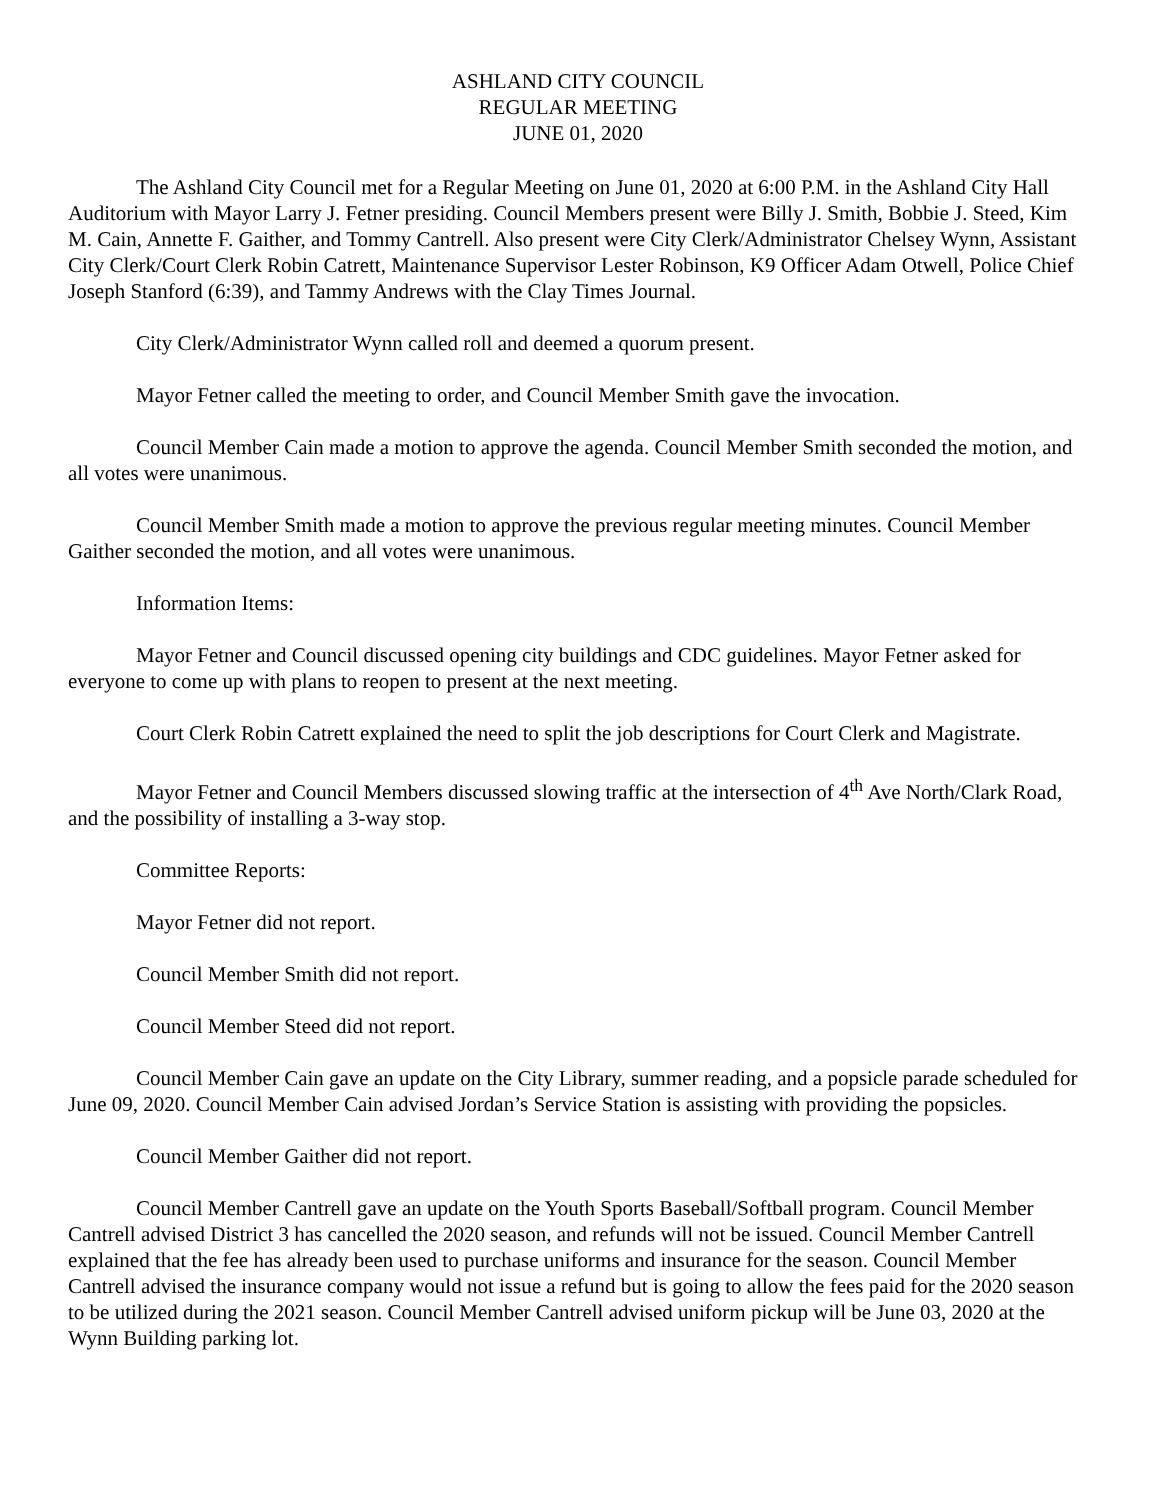ASHLAND CITY COUNCIL
REGULAR MEETING
JUNE 01, 2020
The Ashland City Council met for a Regular Meeting on June 01, 2020 at 6:00 P.M. in the Ashland City Hall Auditorium with Mayor Larry J. Fetner presiding. Council Members present were Billy J. Smith, Bobbie J. Steed, Kim M. Cain, Annette F. Gaither, and Tommy Cantrell. Also present were City Clerk/Administrator Chelsey Wynn, Assistant City Clerk/Court Clerk Robin Catrett, Maintenance Supervisor Lester Robinson, K9 Officer Adam Otwell, Police Chief Joseph Stanford (6:39), and Tammy Andrews with the Clay Times Journal.
City Clerk/Administrator Wynn called roll and deemed a quorum present.
Mayor Fetner called the meeting to order, and Council Member Smith gave the invocation.
Council Member Cain made a motion to approve the agenda. Council Member Smith seconded the motion, and all votes were unanimous.
Council Member Smith made a motion to approve the previous regular meeting minutes. Council Member Gaither seconded the motion, and all votes were unanimous.
Information Items:
Mayor Fetner and Council discussed opening city buildings and CDC guidelines. Mayor Fetner asked for everyone to come up with plans to reopen to present at the next meeting.
Court Clerk Robin Catrett explained the need to split the job descriptions for Court Clerk and Magistrate.
Mayor Fetner and Council Members discussed slowing traffic at the intersection of 4<sup>th</sup> Ave North/Clark Road, and the possibility of installing a 3-way stop.
Committee Reports:
Mayor Fetner did not report.
Council Member Smith did not report.
Council Member Steed did not report.
Council Member Cain gave an update on the City Library, summer reading, and a popsicle parade scheduled for June 09, 2020. Council Member Cain advised Jordan’s Service Station is assisting with providing the popsicles.
Council Member Gaither did not report.
Council Member Cantrell gave an update on the Youth Sports Baseball/Softball program. Council Member Cantrell advised District 3 has cancelled the 2020 season, and refunds will not be issued. Council Member Cantrell explained that the fee has already been used to purchase uniforms and insurance for the season. Council Member Cantrell advised the insurance company would not issue a refund but is going to allow the fees paid for the 2020 season to be utilized during the 2021 season. Council Member Cantrell advised uniform pickup will be June 03, 2020 at the Wynn Building parking lot.